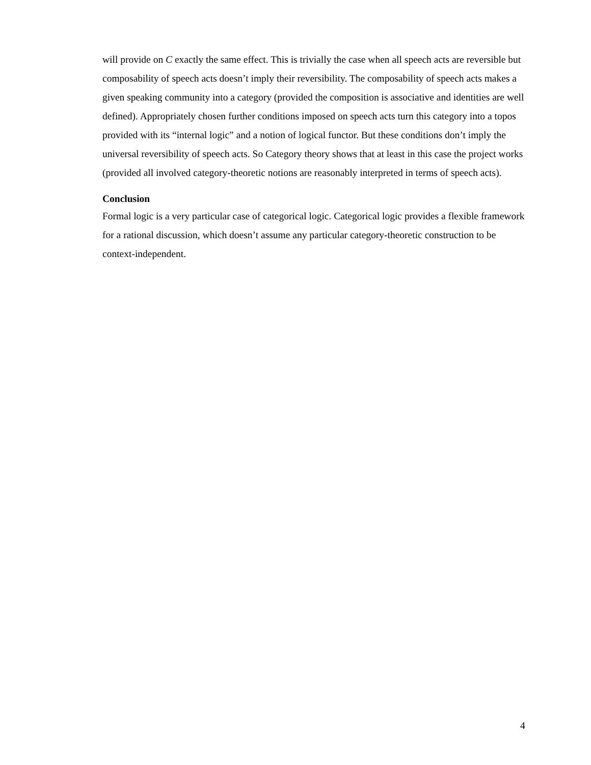will provide on C exactly the same effect. This is trivially the case when all speech acts are reversible but composability of speech acts doesn’t imply their reversibility. The composability of speech acts makes a given speaking community into a category (provided the composition is associative and identities are well defined). Appropriately chosen further conditions imposed on speech acts turn this category into a topos provided with its “internal logic” and a notion of logical functor. But these conditions don’t imply the universal reversibility of speech acts. So Category theory shows that at least in this case the project works (provided all involved category-theoretic notions are reasonably interpreted in terms of speech acts).
Conclusion
Formal logic is a very particular case of categorical logic. Categorical logic provides a flexible framework for a rational discussion, which doesn’t assume any particular category-theoretic construction to be context-independent.
4